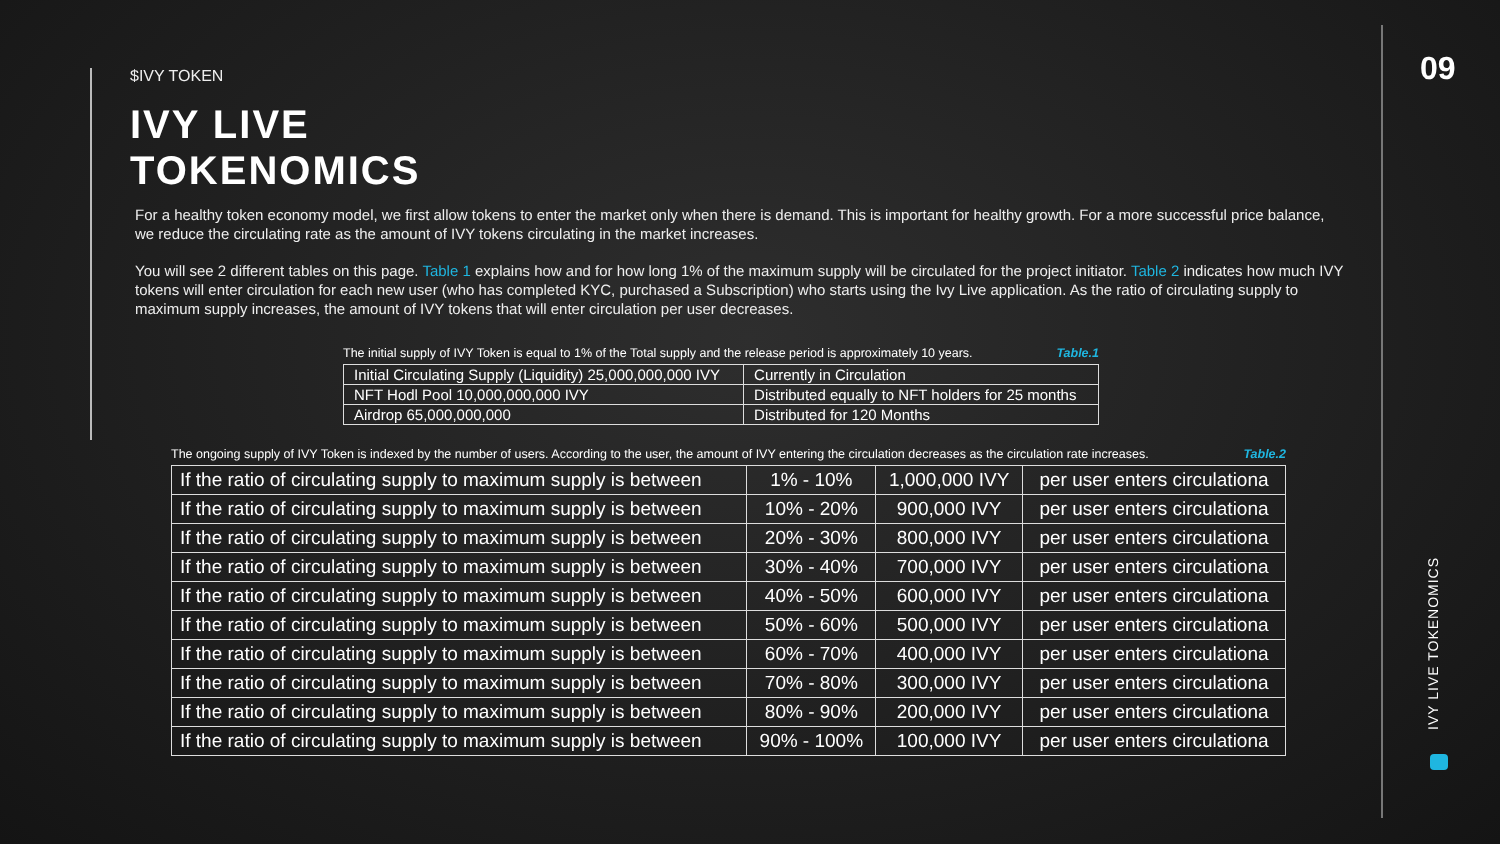09
$IVY TOKEN
IVY LIVE
TOKENOMICS
For a healthy token economy model, we first allow tokens to enter the market only when there is demand. This is important for healthy growth. For a more successful price balance, we reduce the circulating rate as the amount of IVY tokens circulating in the market increases.
You will see 2 different tables on this page. Table 1 explains how and for how long 1% of the maximum supply will be circulated for the project initiator. Table 2 indicates how much IVY tokens will enter circulation for each new user (who has completed KYC, purchased a Subscription) who starts using the Ivy Live application. As the ratio of circulating supply to maximum supply increases, the amount of IVY tokens that will enter circulation per user decreases.
The initial supply of IVY Token is equal to 1% of the Total supply and the release period is approximately 10 years. Table.1
| Initial Circulating Supply (Liquidity) 25,000,000,000 IVY | Currently in Circulation |
| NFT Hodl Pool 10,000,000,000 IVY | Distributed equally to NFT holders for 25 months |
| Airdrop 65,000,000,000 | Distributed for 120 Months |
The ongoing supply of IVY Token is indexed by the number of users. According to the user, the amount of IVY entering the circulation decreases as the circulation rate increases. Table.2
| If the ratio of circulating supply to maximum supply is between | 1% - 10% | 1,000,000 IVY | per user enters circulationa |
| If the ratio of circulating supply to maximum supply is between | 10% - 20% | 900,000 IVY | per user enters circulationa |
| If the ratio of circulating supply to maximum supply is between | 20% - 30% | 800,000 IVY | per user enters circulationa |
| If the ratio of circulating supply to maximum supply is between | 30% - 40% | 700,000 IVY | per user enters circulationa |
| If the ratio of circulating supply to maximum supply is between | 40% - 50% | 600,000 IVY | per user enters circulationa |
| If the ratio of circulating supply to maximum supply is between | 50% - 60% | 500,000 IVY | per user enters circulationa |
| If the ratio of circulating supply to maximum supply is between | 60% - 70% | 400,000 IVY | per user enters circulationa |
| If the ratio of circulating supply to maximum supply is between | 70% - 80% | 300,000 IVY | per user enters circulationa |
| If the ratio of circulating supply to maximum supply is between | 80% - 90% | 200,000 IVY | per user enters circulationa |
| If the ratio of circulating supply to maximum supply is between | 90% - 100% | 100,000 IVY | per user enters circulationa |
IVY LIVE TOKENOMICS